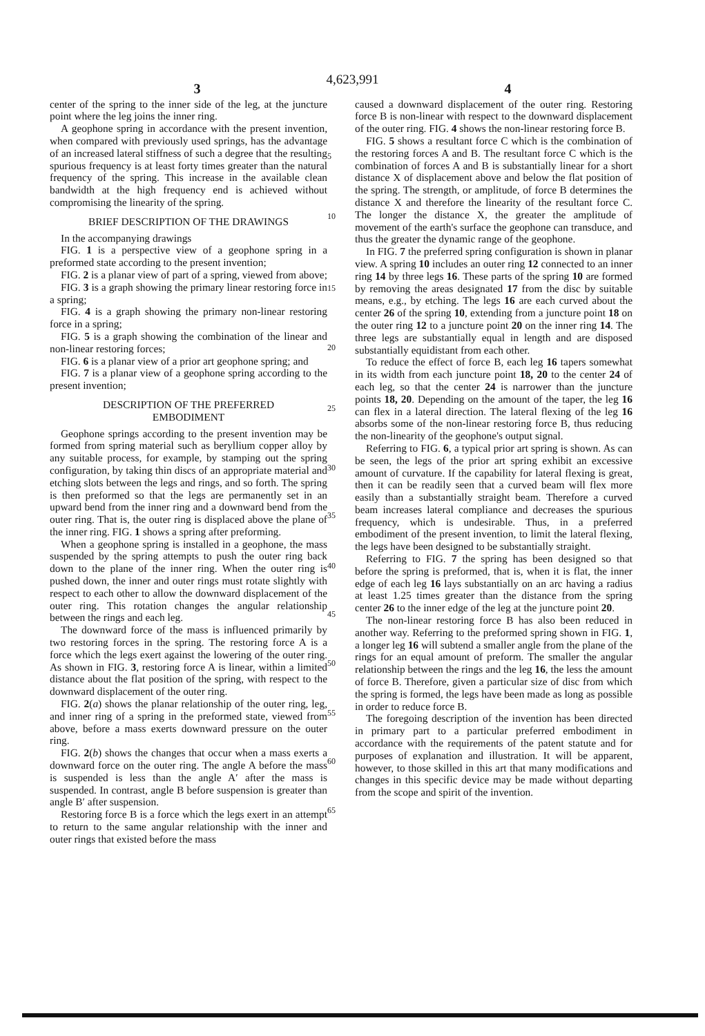4,623,991
3 4
center of the spring to the inner side of the leg, at the juncture point where the leg joins the inner ring.
A geophone spring in accordance with the present invention, when compared with previously used springs, has the advantage of an increased lateral stiffness of such a degree that the resulting spurious frequency is at least forty times greater than the natural frequency of the spring. This increase in the available clean bandwidth at the high frequency end is achieved without compromising the linearity of the spring.
BRIEF DESCRIPTION OF THE DRAWINGS
In the accompanying drawings
FIG. 1 is a perspective view of a geophone spring in a preformed state according to the present invention;
FIG. 2 is a planar view of part of a spring, viewed from above;
FIG. 3 is a graph showing the primary linear restoring force in a spring;
FIG. 4 is a graph showing the primary non-linear restoring force in a spring;
FIG. 5 is a graph showing the combination of the linear and non-linear restoring forces;
FIG. 6 is a planar view of a prior art geophone spring; and
FIG. 7 is a planar view of a geophone spring according to the present invention;
DESCRIPTION OF THE PREFERRED
EMBODIMENT
Geophone springs according to the present invention may be formed from spring material such as beryllium copper alloy by any suitable process, for example, by stamping out the spring configuration, by taking thin discs of an appropriate material and etching slots between the legs and rings, and so forth. The spring is then preformed so that the legs are permanently set in an upward bend from the inner ring and a downward bend from the outer ring. That is, the outer ring is displaced above the plane of the inner ring. FIG. 1 shows a spring after preforming.
When a geophone spring is installed in a geophone, the mass suspended by the spring attempts to push the outer ring back down to the plane of the inner ring. When the outer ring is pushed down, the inner and outer rings must rotate slightly with respect to each other to allow the downward displacement of the outer ring. This rotation changes the angular relationship between the rings and each leg.
The downward force of the mass is influenced primarily by two restoring forces in the spring. The restoring force A is a force which the legs exert against the lowering of the outer ring. As shown in FIG. 3, restoring force A is linear, within a limited distance about the flat position of the spring, with respect to the downward displacement of the outer ring.
FIG. 2(a) shows the planar relationship of the outer ring, leg, and inner ring of a spring in the preformed state, viewed from above, before a mass exerts downward pressure on the outer ring.
FIG. 2(b) shows the changes that occur when a mass exerts a downward force on the outer ring. The angle A before the mass is suspended is less than the angle A′ after the mass is suspended. In contrast, angle B before suspension is greater than angle B′ after suspension.
Restoring force B is a force which the legs exert in an attempt to return to the same angular relationship with the inner and outer rings that existed before the mass
5
10
15
20
25
30
35
40
45
50
55
60
65
caused a downward displacement of the outer ring. Restoring force B is non-linear with respect to the downward displacement of the outer ring. FIG. 4 shows the non-linear restoring force B.
FIG. 5 shows a resultant force C which is the combination of the restoring forces A and B. The resultant force C which is the combination of forces A and B is substantially linear for a short distance X of displacement above and below the flat position of the spring. The strength, or amplitude, of force B determines the distance X and therefore the linearity of the resultant force C. The longer the distance X, the greater the amplitude of movement of the earth's surface the geophone can transduce, and thus the greater the dynamic range of the geophone.
In FIG. 7 the preferred spring configuration is shown in planar view. A spring 10 includes an outer ring 12 connected to an inner ring 14 by three legs 16. These parts of the spring 10 are formed by removing the areas designated 17 from the disc by suitable means, e.g., by etching. The legs 16 are each curved about the center 26 of the spring 10, extending from a juncture point 18 on the outer ring 12 to a juncture point 20 on the inner ring 14. The three legs are substantially equal in length and are disposed substantially equidistant from each other.
To reduce the effect of force B, each leg 16 tapers somewhat in its width from each juncture point 18, 20 to the center 24 of each leg, so that the center 24 is narrower than the juncture points 18, 20. Depending on the amount of the taper, the leg 16 can flex in a lateral direction. The lateral flexing of the leg 16 absorbs some of the non-linear restoring force B, thus reducing the non-linearity of the geophone's output signal.
Referring to FIG. 6, a typical prior art spring is shown. As can be seen, the legs of the prior art spring exhibit an excessive amount of curvature. If the capability for lateral flexing is great, then it can be readily seen that a curved beam will flex more easily than a substantially straight beam. Therefore a curved beam increases lateral compliance and decreases the spurious frequency, which is undesirable. Thus, in a preferred embodiment of the present invention, to limit the lateral flexing, the legs have been designed to be substantially straight.
Referring to FIG. 7 the spring has been designed so that before the spring is preformed, that is, when it is flat, the inner edge of each leg 16 lays substantially on an arc having a radius at least 1.25 times greater than the distance from the spring center 26 to the inner edge of the leg at the juncture point 20.
The non-linear restoring force B has also been reduced in another way. Referring to the preformed spring shown in FIG. 1, a longer leg 16 will subtend a smaller angle from the plane of the rings for an equal amount of preform. The smaller the angular relationship between the rings and the leg 16, the less the amount of force B. Therefore, given a particular size of disc from which the spring is formed, the legs have been made as long as possible in order to reduce force B.
The foregoing description of the invention has been directed in primary part to a particular preferred embodiment in accordance with the requirements of the patent statute and for purposes of explanation and illustration. It will be apparent, however, to those skilled in this art that many modifications and changes in this specific device may be made without departing from the scope and spirit of the invention.